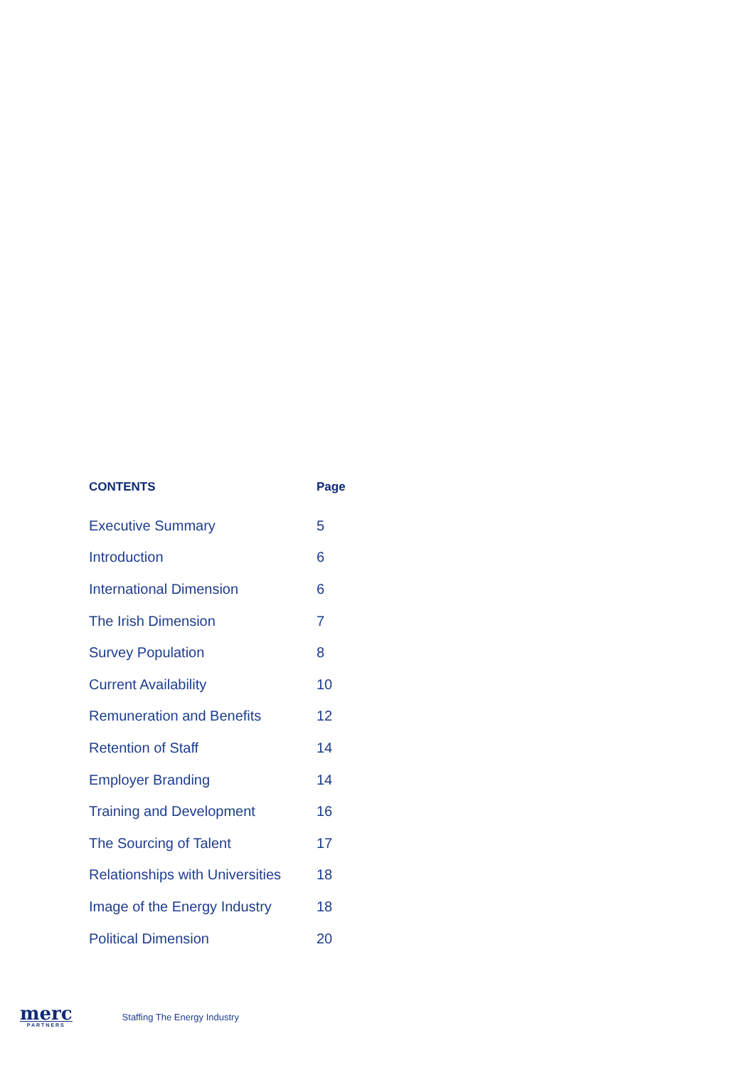| CONTENTS | Page |
| --- | --- |
| Executive Summary | 5 |
| Introduction | 6 |
| International Dimension | 6 |
| The Irish Dimension | 7 |
| Survey Population | 8 |
| Current Availability | 10 |
| Remuneration and Benefits | 12 |
| Retention of Staff | 14 |
| Employer Branding | 14 |
| Training and Development | 16 |
| The Sourcing of Talent | 17 |
| Relationships with Universities | 18 |
| Image of the Energy Industry | 18 |
| Political Dimension | 20 |
merc
PARTNERS
Staffing The Energy Industry